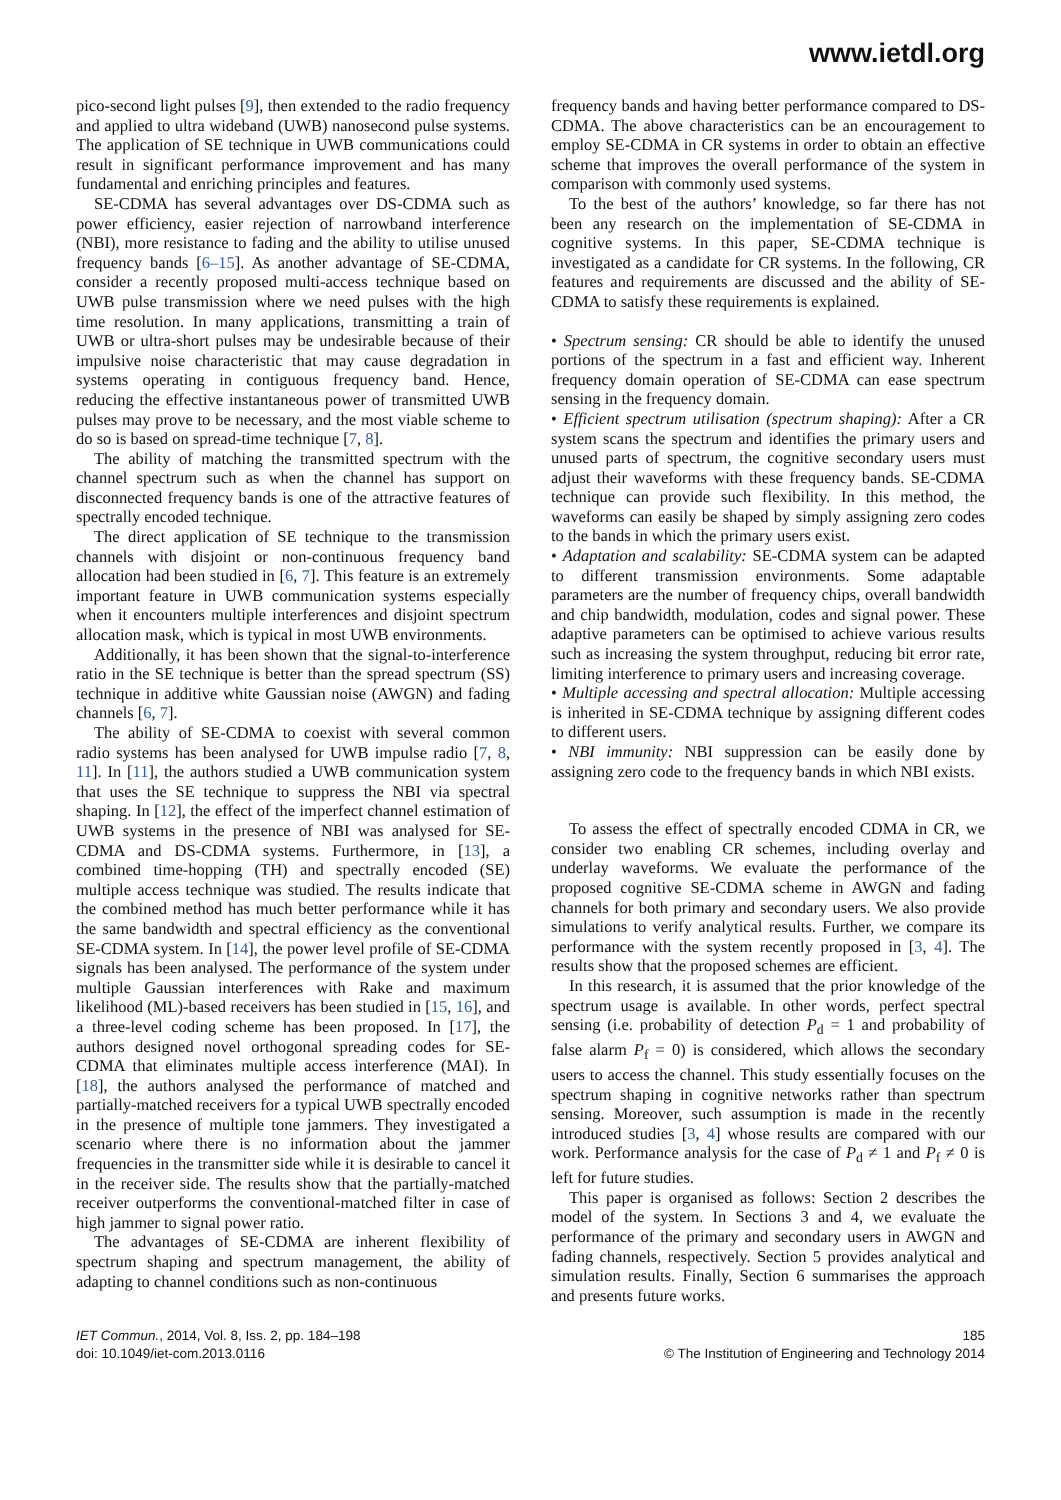www.ietdl.org
pico-second light pulses [9], then extended to the radio frequency and applied to ultra wideband (UWB) nanosecond pulse systems. The application of SE technique in UWB communications could result in significant performance improvement and has many fundamental and enriching principles and features.
SE-CDMA has several advantages over DS-CDMA such as power efficiency, easier rejection of narrowband interference (NBI), more resistance to fading and the ability to utilise unused frequency bands [6–15]. As another advantage of SE-CDMA, consider a recently proposed multi-access technique based on UWB pulse transmission where we need pulses with the high time resolution. In many applications, transmitting a train of UWB or ultra-short pulses may be undesirable because of their impulsive noise characteristic that may cause degradation in systems operating in contiguous frequency band. Hence, reducing the effective instantaneous power of transmitted UWB pulses may prove to be necessary, and the most viable scheme to do so is based on spread-time technique [7, 8].
The ability of matching the transmitted spectrum with the channel spectrum such as when the channel has support on disconnected frequency bands is one of the attractive features of spectrally encoded technique.
The direct application of SE technique to the transmission channels with disjoint or non-continuous frequency band allocation had been studied in [6, 7]. This feature is an extremely important feature in UWB communication systems especially when it encounters multiple interferences and disjoint spectrum allocation mask, which is typical in most UWB environments.
Additionally, it has been shown that the signal-to-interference ratio in the SE technique is better than the spread spectrum (SS) technique in additive white Gaussian noise (AWGN) and fading channels [6, 7].
The ability of SE-CDMA to coexist with several common radio systems has been analysed for UWB impulse radio [7, 8, 11]. In [11], the authors studied a UWB communication system that uses the SE technique to suppress the NBI via spectral shaping. In [12], the effect of the imperfect channel estimation of UWB systems in the presence of NBI was analysed for SE-CDMA and DS-CDMA systems. Furthermore, in [13], a combined time-hopping (TH) and spectrally encoded (SE) multiple access technique was studied. The results indicate that the combined method has much better performance while it has the same bandwidth and spectral efficiency as the conventional SE-CDMA system. In [14], the power level profile of SE-CDMA signals has been analysed. The performance of the system under multiple Gaussian interferences with Rake and maximum likelihood (ML)-based receivers has been studied in [15, 16], and a three-level coding scheme has been proposed. In [17], the authors designed novel orthogonal spreading codes for SE-CDMA that eliminates multiple access interference (MAI). In [18], the authors analysed the performance of matched and partially-matched receivers for a typical UWB spectrally encoded in the presence of multiple tone jammers. They investigated a scenario where there is no information about the jammer frequencies in the transmitter side while it is desirable to cancel it in the receiver side. The results show that the partially-matched receiver outperforms the conventional-matched filter in case of high jammer to signal power ratio.
The advantages of SE-CDMA are inherent flexibility of spectrum shaping and spectrum management, the ability of adapting to channel conditions such as non-continuous
frequency bands and having better performance compared to DS-CDMA. The above characteristics can be an encouragement to employ SE-CDMA in CR systems in order to obtain an effective scheme that improves the overall performance of the system in comparison with commonly used systems.
To the best of the authors’ knowledge, so far there has not been any research on the implementation of SE-CDMA in cognitive systems. In this paper, SE-CDMA technique is investigated as a candidate for CR systems. In the following, CR features and requirements are discussed and the ability of SE-CDMA to satisfy these requirements is explained.
• Spectrum sensing: CR should be able to identify the unused portions of the spectrum in a fast and efficient way. Inherent frequency domain operation of SE-CDMA can ease spectrum sensing in the frequency domain.
• Efficient spectrum utilisation (spectrum shaping): After a CR system scans the spectrum and identifies the primary users and unused parts of spectrum, the cognitive secondary users must adjust their waveforms with these frequency bands. SE-CDMA technique can provide such flexibility. In this method, the waveforms can easily be shaped by simply assigning zero codes to the bands in which the primary users exist.
• Adaptation and scalability: SE-CDMA system can be adapted to different transmission environments. Some adaptable parameters are the number of frequency chips, overall bandwidth and chip bandwidth, modulation, codes and signal power. These adaptive parameters can be optimised to achieve various results such as increasing the system throughput, reducing bit error rate, limiting interference to primary users and increasing coverage.
• Multiple accessing and spectral allocation: Multiple accessing is inherited in SE-CDMA technique by assigning different codes to different users.
• NBI immunity: NBI suppression can be easily done by assigning zero code to the frequency bands in which NBI exists.
To assess the effect of spectrally encoded CDMA in CR, we consider two enabling CR schemes, including overlay and underlay waveforms. We evaluate the performance of the proposed cognitive SE-CDMA scheme in AWGN and fading channels for both primary and secondary users. We also provide simulations to verify analytical results. Further, we compare its performance with the system recently proposed in [3, 4]. The results show that the proposed schemes are efficient.
In this research, it is assumed that the prior knowledge of the spectrum usage is available. In other words, perfect spectral sensing (i.e. probability of detection P<sub>d</sub> = 1 and probability of false alarm P<sub>f</sub> = 0) is considered, which allows the secondary users to access the channel. This study essentially focuses on the spectrum shaping in cognitive networks rather than spectrum sensing. Moreover, such assumption is made in the recently introduced studies [3, 4] whose results are compared with our work. Performance analysis for the case of P<sub>d</sub> ≠ 1 and P<sub>f</sub> ≠ 0 is left for future studies.
This paper is organised as follows: Section 2 describes the model of the system. In Sections 3 and 4, we evaluate the performance of the primary and secondary users in AWGN and fading channels, respectively. Section 5 provides analytical and simulation results. Finally, Section 6 summarises the approach and presents future works.
IET Commun., 2014, Vol. 8, Iss. 2, pp. 184–198
doi: 10.1049/iet-com.2013.0116
185
© The Institution of Engineering and Technology 2014